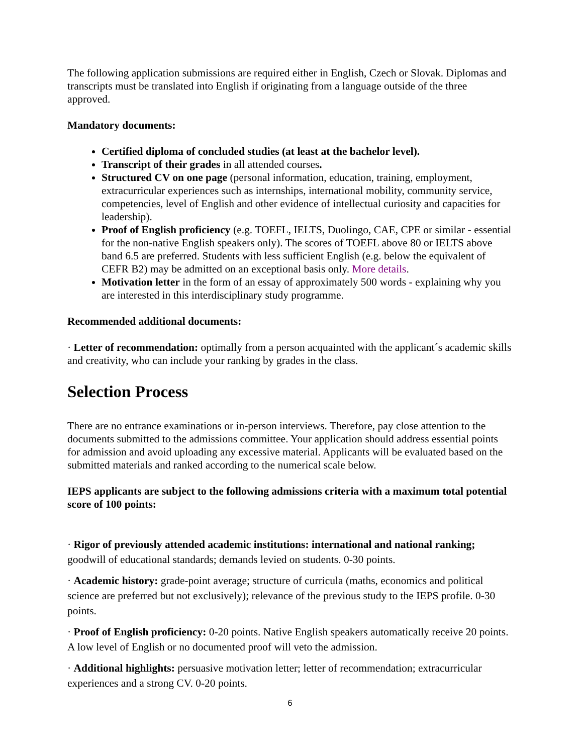The following application submissions are required either in English, Czech or Slovak. Diplomas and transcripts must be translated into English if originating from a language outside of the three approved.
Mandatory documents:
Certified diploma of concluded studies (at least at the bachelor level).
Transcript of their grades in all attended courses.
Structured CV on one page (personal information, education, training, employment, extracurricular experiences such as internships, international mobility, community service, competencies, level of English and other evidence of intellectual curiosity and capacities for leadership).
Proof of English proficiency (e.g. TOEFL, IELTS, Duolingo, CAE, CPE or similar - essential for the non-native English speakers only). The scores of TOEFL above 80 or IELTS above band 6.5 are preferred. Students with less sufficient English (e.g. below the equivalent of CEFR B2) may be admitted on an exceptional basis only. More details.
Motivation letter in the form of an essay of approximately 500 words - explaining why you are interested in this interdisciplinary study programme.
Recommended additional documents:
· Letter of recommendation: optimally from a person acquainted with the applicant´s academic skills and creativity, who can include your ranking by grades in the class.
Selection Process
There are no entrance examinations or in-person interviews. Therefore, pay close attention to the documents submitted to the admissions committee. Your application should address essential points for admission and avoid uploading any excessive material. Applicants will be evaluated based on the submitted materials and ranked according to the numerical scale below.
IEPS applicants are subject to the following admissions criteria with a maximum total potential score of 100 points:
· Rigor of previously attended academic institutions: international and national ranking; goodwill of educational standards; demands levied on students. 0-30 points.
· Academic history: grade-point average; structure of curricula (maths, economics and political science are preferred but not exclusively); relevance of the previous study to the IEPS profile. 0-30 points.
· Proof of English proficiency: 0-20 points. Native English speakers automatically receive 20 points. A low level of English or no documented proof will veto the admission.
· Additional highlights: persuasive motivation letter; letter of recommendation; extracurricular experiences and a strong CV. 0-20 points.
6